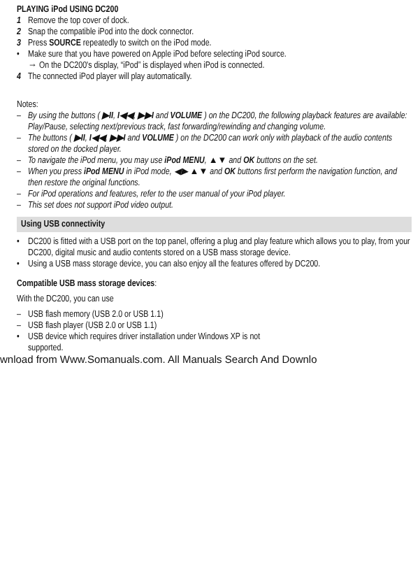PLAYING iPod USING DC200
1 Remove the top cover of dock.
2 Snap the compatible iPod into the dock connector.
3 Press SOURCE repeatedly to switch on the iPod mode.
• Make sure that you have powered on Apple iPod before selecting iPod source.
→ On the DC200's display, “iPod” is displayed when iPod is connected.
4 The connected iPod player will play automatically.
Notes:
– By using the buttons ( ▶II, I◀◀, ▶▶I and VOLUME ) on the DC200, the following playback features are available: Play/Pause, selecting next/previous track, fast forwarding/rewinding and changing volume.
– The buttons ( ▶II, I◀◀, ▶▶I and VOLUME ) on the DC200 can work only with playback of the audio contents stored on the docked player.
– To navigate the iPod menu, you may use iPod MENU, ▲▼ and OK buttons on the set.
– When you press iPod MENU in iPod mode, ◀▶ ▲▼ and OK buttons first perform the navigation function, and then restore the original functions.
– For iPod operations and features, refer to the user manual of your iPod player.
– This set does not support iPod video output.
Using USB connectivity
• DC200 is fitted with a USB port on the top panel, offering a plug and play feature which allows you to play, from your DC200, digital music and audio contents stored on a USB mass storage device.
• Using a USB mass storage device, you can also enjoy all the features offered by DC200.
Compatible USB mass storage devices:
With the DC200, you can use
– USB flash memory (USB 2.0 or USB 1.1)
– USB flash player (USB 2.0 or USB 1.1)
• USB device which requires driver installation under Windows XP is not
supported.
wnload from Www.Somanuals.com. All Manuals Search And Downlo